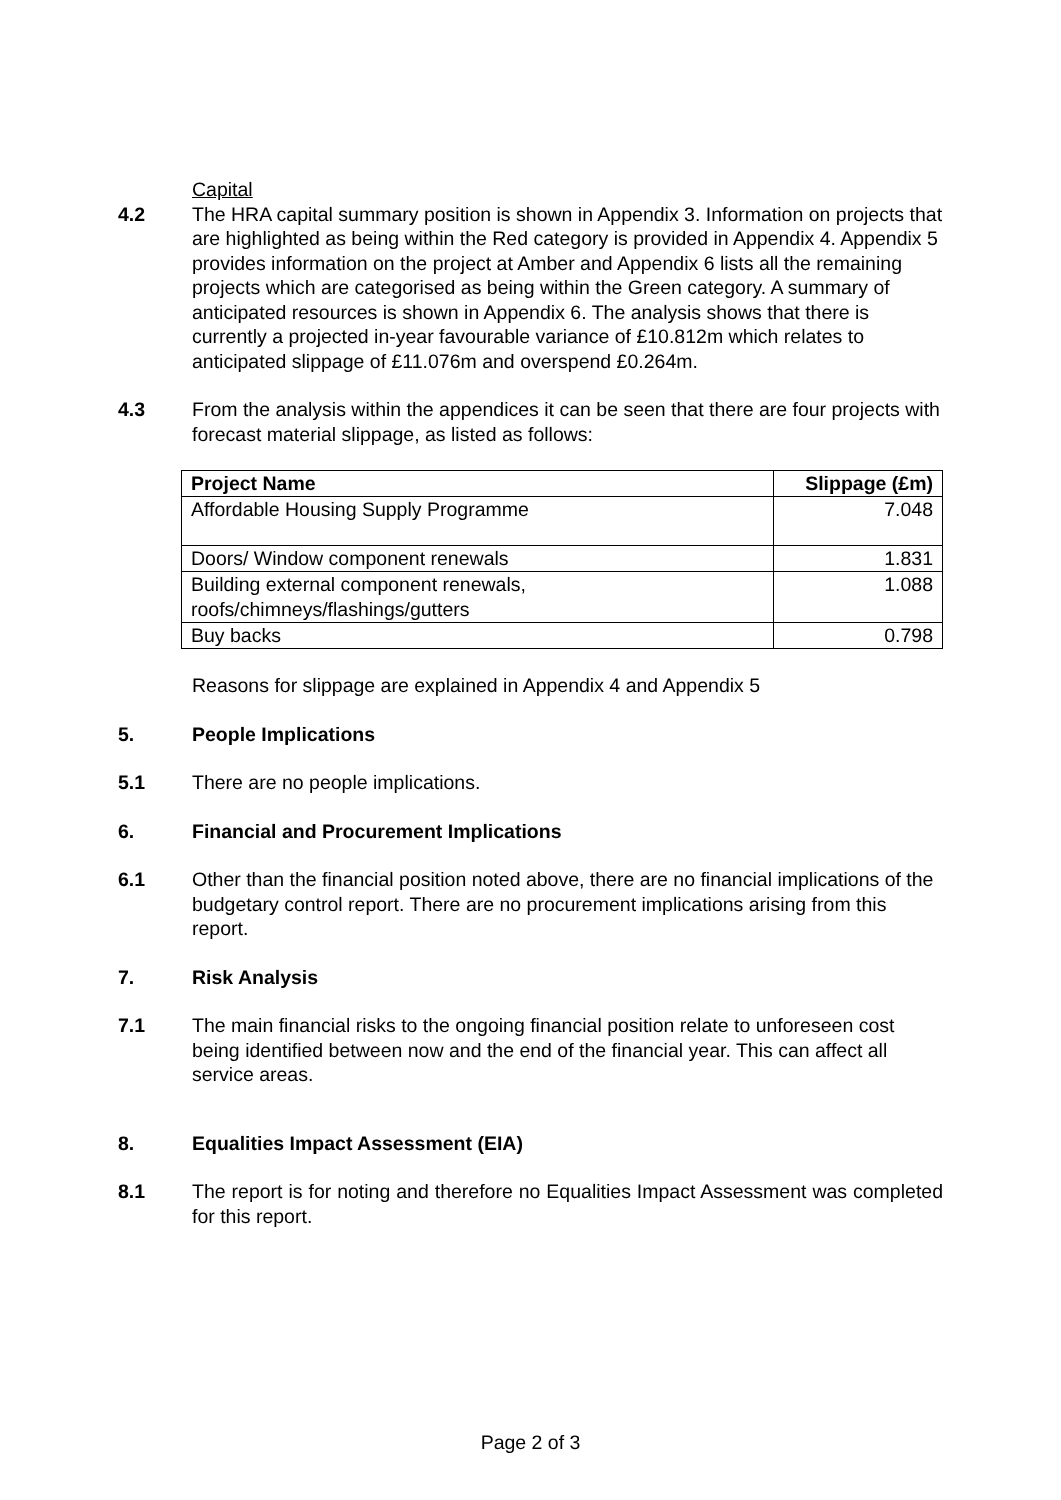Capital
4.2 The HRA capital summary position is shown in Appendix 3. Information on projects that are highlighted as being within the Red category is provided in Appendix 4. Appendix 5 provides information on the project at Amber and Appendix 6 lists all the remaining projects which are categorised as being within the Green category. A summary of anticipated resources is shown in Appendix 6. The analysis shows that there is currently a projected in-year favourable variance of £10.812m which relates to anticipated slippage of £11.076m and overspend £0.264m.
4.3 From the analysis within the appendices it can be seen that there are four projects with forecast material slippage, as listed as follows:
| Project Name | Slippage (£m) |
| --- | --- |
| Affordable Housing Supply Programme | 7.048 |
| Doors/ Window component renewals | 1.831 |
| Building external component renewals, roofs/chimneys/flashings/gutters | 1.088 |
| Buy backs | 0.798 |
Reasons for slippage are explained in Appendix 4 and Appendix 5
5. People Implications
5.1 There are no people implications.
6. Financial and Procurement Implications
6.1 Other than the financial position noted above, there are no financial implications of the budgetary control report. There are no procurement implications arising from this report.
7. Risk Analysis
7.1 The main financial risks to the ongoing financial position relate to unforeseen cost being identified between now and the end of the financial year. This can affect all service areas.
8. Equalities Impact Assessment (EIA)
8.1 The report is for noting and therefore no Equalities Impact Assessment was completed for this report.
Page 2 of 3